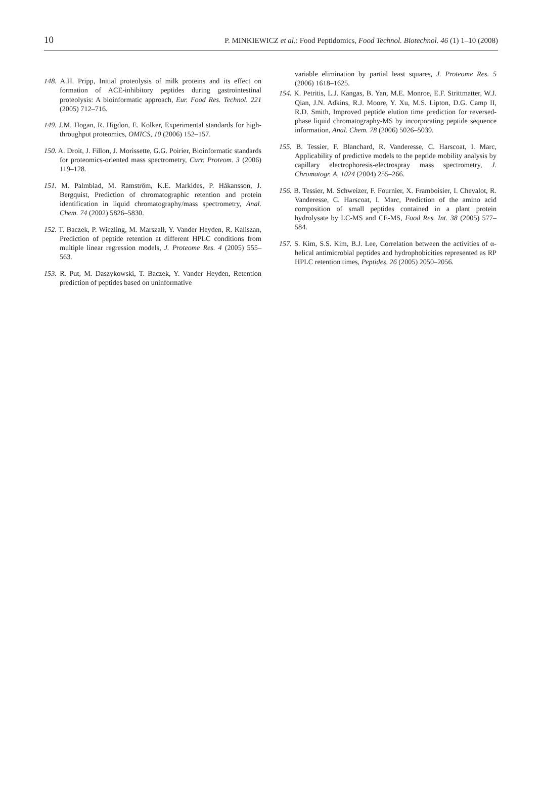10 P. MINKIEWICZ et al.: Food Peptidomics, Food Technol. Biotechnol. 46 (1) 1–10 (2008)
148. A.H. Pripp, Initial proteolysis of milk proteins and its effect on formation of ACE-inhibitory peptides during gastrointestinal proteolysis: A bioinformatic approach, Eur. Food Res. Technol. 221 (2005) 712–716.
149. J.M. Hogan, R. Higdon, E. Kolker, Experimental standards for high-throughput proteomics, OMICS, 10 (2006) 152–157.
150. A. Droit, J. Fillon, J. Morissette, G.G. Poirier, Bioinformatic standards for proteomics-oriented mass spectrometry, Curr. Proteom. 3 (2006) 119–128.
151. M. Palmblad, M. Ramström, K.E. Markides, P. Håkansson, J. Bergquist, Prediction of chromatographic retention and protein identification in liquid chromatography/mass spectrometry, Anal. Chem. 74 (2002) 5826–5830.
152. T. Baczek, P. Wiczling, M. Marszałł, Y. Vander Heyden, R. Kaliszan, Prediction of peptide retention at different HPLC conditions from multiple linear regression models, J. Proteome Res. 4 (2005) 555–563.
153. R. Put, M. Daszykowski, T. Baczek, Y. Vander Heyden, Retention prediction of peptides based on uninformative
variable elimination by partial least squares, J. Proteome Res. 5 (2006) 1618–1625.
154. K. Petritis, L.J. Kangas, B. Yan, M.E. Monroe, E.F. Strittmatter, W.J. Qian, J.N. Adkins, R.J. Moore, Y. Xu, M.S. Lipton, D.G. Camp II, R.D. Smith, Improved peptide elution time prediction for reversed-phase liquid chromatography-MS by incorporating peptide sequence information, Anal. Chem. 78 (2006) 5026–5039.
155. B. Tessier, F. Blanchard, R. Vanderesse, C. Harscoat, I. Marc, Applicability of predictive models to the peptide mobility analysis by capillary electrophoresis-electrospray mass spectrometry, J. Chromatogr. A, 1024 (2004) 255–266.
156. B. Tessier, M. Schweizer, F. Fournier, X. Framboisier, I. Chevalot, R. Vanderesse, C. Harscoat, I. Marc, Prediction of the amino acid composition of small peptides contained in a plant protein hydrolysate by LC-MS and CE-MS, Food Res. Int. 38 (2005) 577–584.
157. S. Kim, S.S. Kim, B.J. Lee, Correlation between the activities of α-helical antimicrobial peptides and hydrophobicities represented as RP HPLC retention times, Peptides, 26 (2005) 2050–2056.